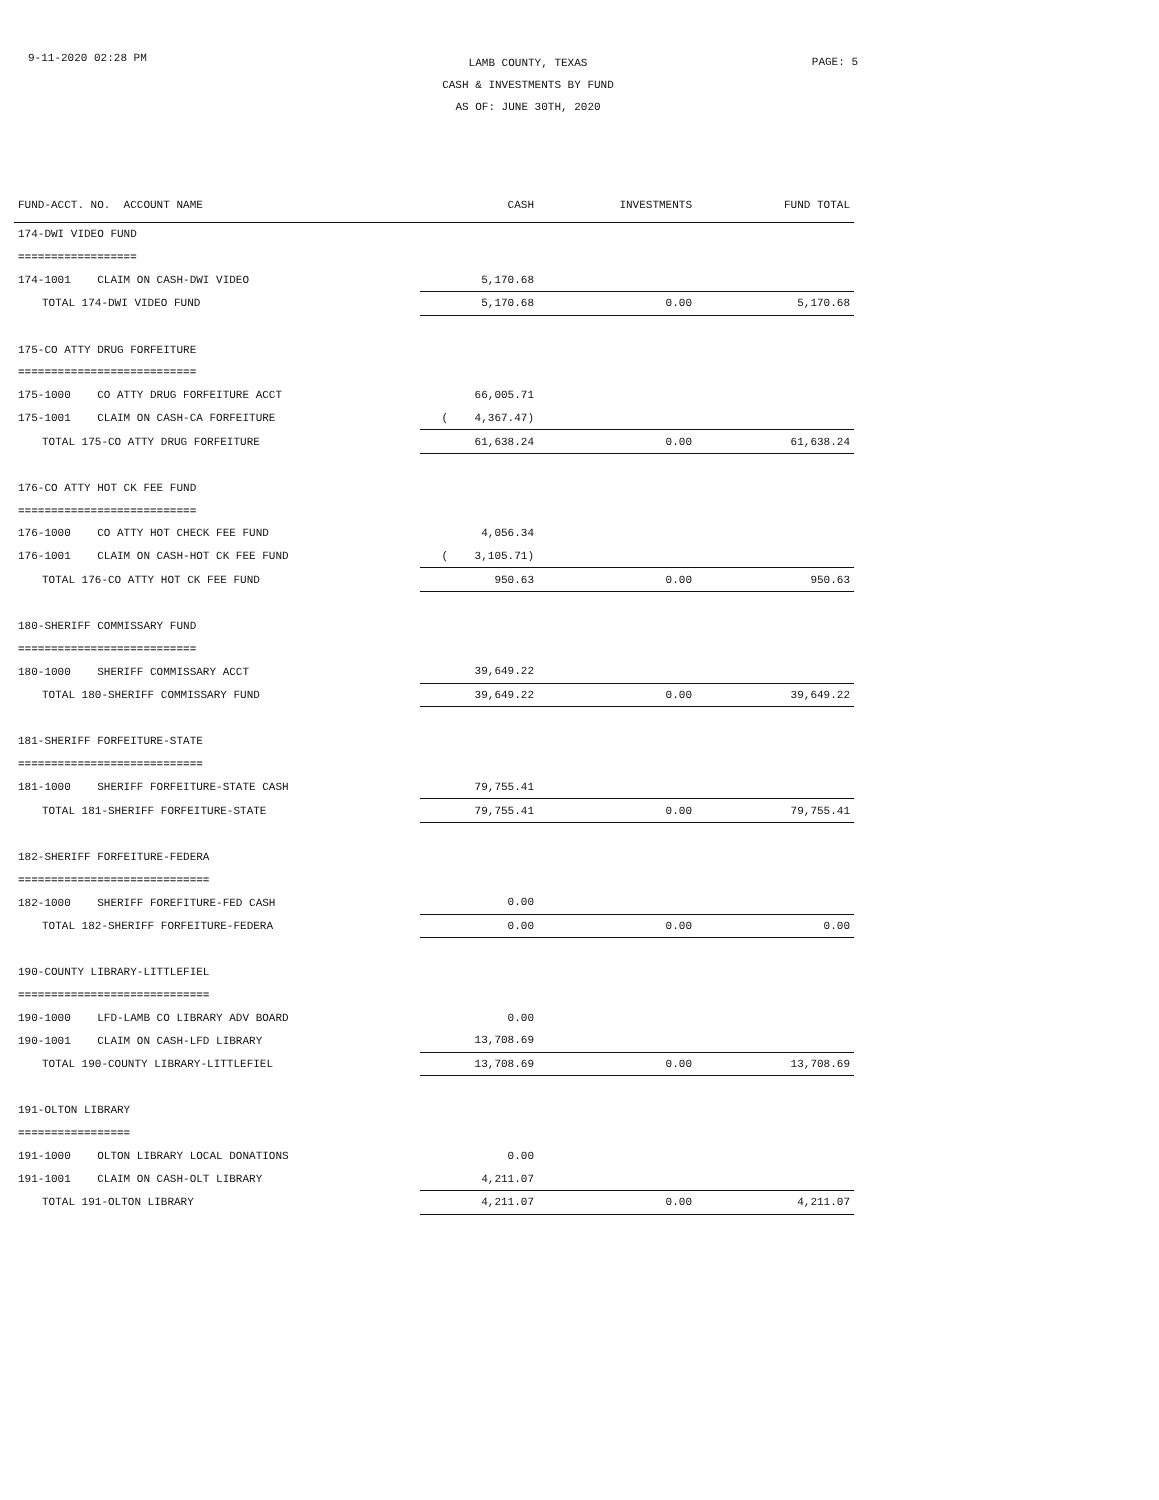9-11-2020 02:28 PM
LAMB COUNTY, TEXAS
CASH & INVESTMENTS BY FUND
AS OF: JUNE 30TH, 2020
PAGE: 5
| FUND-ACCT. NO. ACCOUNT NAME | CASH | INVESTMENTS | FUND TOTAL |
| --- | --- | --- | --- |
| 174-DWI VIDEO FUND | | | |
| ================== | | | |
| 174-1001 CLAIM ON CASH-DWI VIDEO | 5,170.68 | | |
| TOTAL 174-DWI VIDEO FUND | 5,170.68 | 0.00 | 5,170.68 |
| 175-CO ATTY DRUG FORFEITURE | | | |
| =========================== | | | |
| 175-1000 CO ATTY DRUG FORFEITURE ACCT | 66,005.71 | | |
| 175-1001 CLAIM ON CASH-CA FORFEITURE | ( 4,367.47) | | |
| TOTAL 175-CO ATTY DRUG FORFEITURE | 61,638.24 | 0.00 | 61,638.24 |
| 176-CO ATTY HOT CK FEE FUND | | | |
| =========================== | | | |
| 176-1000 CO ATTY HOT CHECK FEE FUND | 4,056.34 | | |
| 176-1001 CLAIM ON CASH-HOT CK FEE FUND | ( 3,105.71) | | |
| TOTAL 176-CO ATTY HOT CK FEE FUND | 950.63 | 0.00 | 950.63 |
| 180-SHERIFF COMMISSARY FUND | | | |
| =========================== | | | |
| 180-1000 SHERIFF COMMISSARY ACCT | 39,649.22 | | |
| TOTAL 180-SHERIFF COMMISSARY FUND | 39,649.22 | 0.00 | 39,649.22 |
| 181-SHERIFF FORFEITURE-STATE | | | |
| ============================ | | | |
| 181-1000 SHERIFF FORFEITURE-STATE CASH | 79,755.41 | | |
| TOTAL 181-SHERIFF FORFEITURE-STATE | 79,755.41 | 0.00 | 79,755.41 |
| 182-SHERIFF FORFEITURE-FEDERA | | | |
| ============================= | | | |
| 182-1000 SHERIFF FOREFITURE-FED CASH | 0.00 | | |
| TOTAL 182-SHERIFF FORFEITURE-FEDERA | 0.00 | 0.00 | 0.00 |
| 190-COUNTY LIBRARY-LITTLEFIEL | | | |
| ============================= | | | |
| 190-1000 LFD-LAMB CO LIBRARY ADV BOARD | 0.00 | | |
| 190-1001 CLAIM ON CASH-LFD LIBRARY | 13,708.69 | | |
| TOTAL 190-COUNTY LIBRARY-LITTLEFIEL | 13,708.69 | 0.00 | 13,708.69 |
| 191-OLTON LIBRARY | | | |
| ================= | | | |
| 191-1000 OLTON LIBRARY LOCAL DONATIONS | 0.00 | | |
| 191-1001 CLAIM ON CASH-OLT LIBRARY | 4,211.07 | | |
| TOTAL 191-OLTON LIBRARY | 4,211.07 | 0.00 | 4,211.07 |